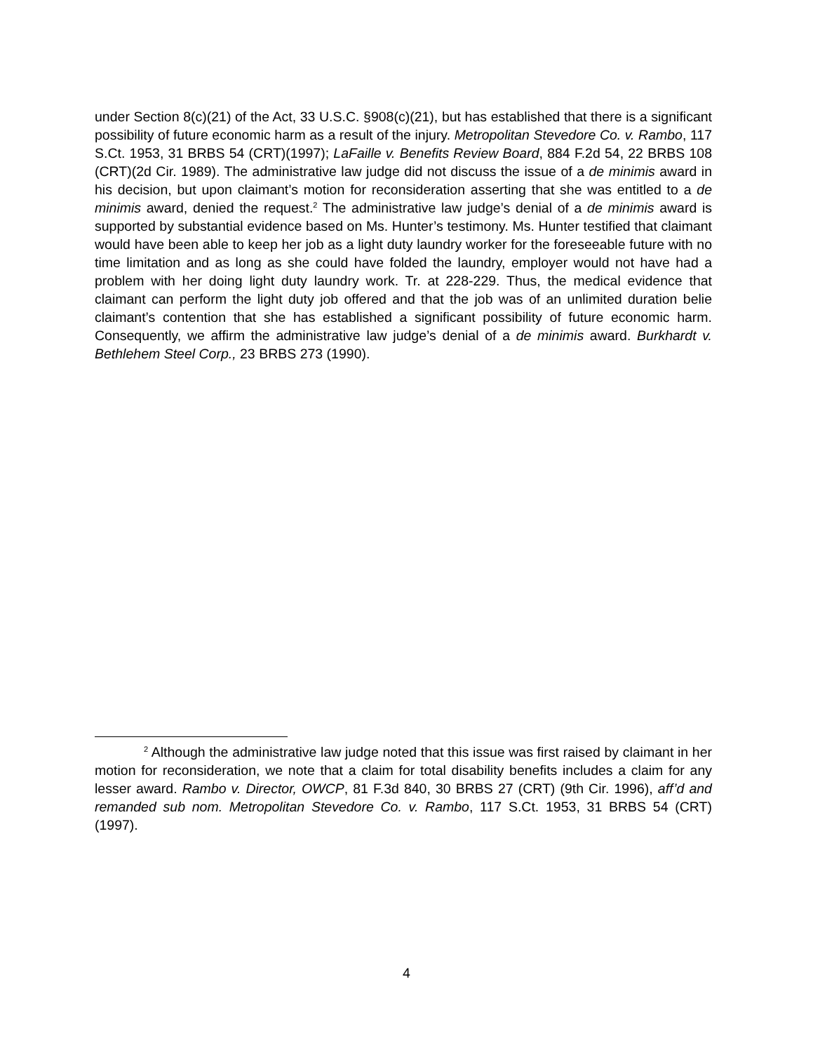under Section 8(c)(21) of the Act, 33 U.S.C. §908(c)(21), but has established that there is a significant possibility of future economic harm as a result of the injury. Metropolitan Stevedore Co. v. Rambo, 117 S.Ct. 1953, 31 BRBS 54 (CRT)(1997); LaFaille v. Benefits Review Board, 884 F.2d 54, 22 BRBS 108 (CRT)(2d Cir. 1989). The administrative law judge did not discuss the issue of a de minimis award in his decision, but upon claimant’s motion for reconsideration asserting that she was entitled to a de minimis award, denied the request.<sup>2</sup> The administrative law judge’s denial of a de minimis award is supported by substantial evidence based on Ms. Hunter’s testimony. Ms. Hunter testified that claimant would have been able to keep her job as a light duty laundry worker for the foreseeable future with no time limitation and as long as she could have folded the laundry, employer would not have had a problem with her doing light duty laundry work. Tr. at 228-229. Thus, the medical evidence that claimant can perform the light duty job offered and that the job was of an unlimited duration belie claimant’s contention that she has established a significant possibility of future economic harm. Consequently, we affirm the administrative law judge’s denial of a de minimis award. Burkhardt v. Bethlehem Steel Corp., 23 BRBS 273 (1990).
<sup>2</sup> Although the administrative law judge noted that this issue was first raised by claimant in her motion for reconsideration, we note that a claim for total disability benefits includes a claim for any lesser award. Rambo v. Director, OWCP, 81 F.3d 840, 30 BRBS 27 (CRT) (9th Cir. 1996), aff’d and remanded sub nom. Metropolitan Stevedore Co. v. Rambo, 117 S.Ct. 1953, 31 BRBS 54 (CRT)(1997).
4